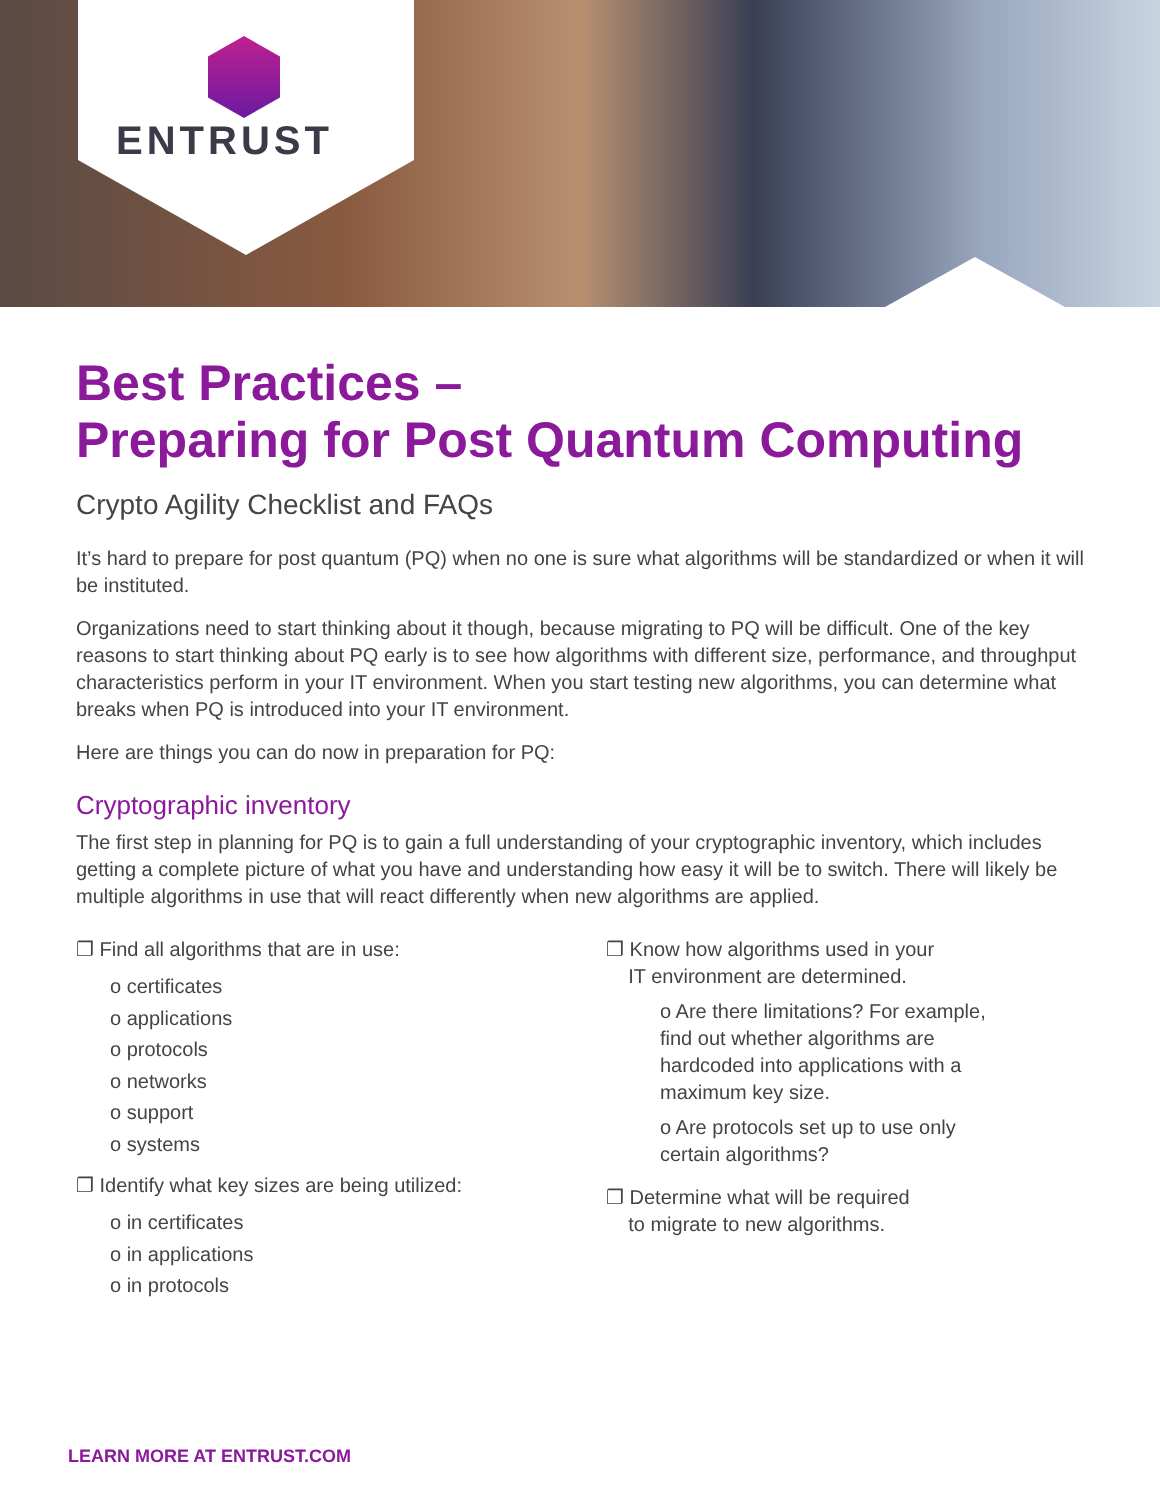ENTRUST
Best Practices –
Preparing for Post Quantum Computing
Crypto Agility Checklist and FAQs
It’s hard to prepare for post quantum (PQ) when no one is sure what algorithms will be standardized or when it will be instituted.
Organizations need to start thinking about it though, because migrating to PQ will be difficult. One of the key reasons to start thinking about PQ early is to see how algorithms with different size, performance, and throughput characteristics perform in your IT environment. When you start testing new algorithms, you can determine what breaks when PQ is introduced into your IT environment.
Here are things you can do now in preparation for PQ:
Cryptographic inventory
The first step in planning for PQ is to gain a full understanding of your cryptographic inventory, which includes getting a complete picture of what you have and understanding how easy it will be to switch. There will likely be multiple algorithms in use that will react differently when new algorithms are applied.
❐ Find all algorithms that are in use:
o certificates
o applications
o protocols
o networks
o support
o systems
❐ Identify what key sizes are being utilized:
o in certificates
o in applications
o in protocols
❐ Know how algorithms used in your
IT environment are determined.
o Are there limitations? For example, find out whether algorithms are hardcoded into applications with a maximum key size.
o Are protocols set up to use only certain algorithms?
❐ Determine what will be required
to migrate to new algorithms.
LEARN MORE AT ENTRUST.COM